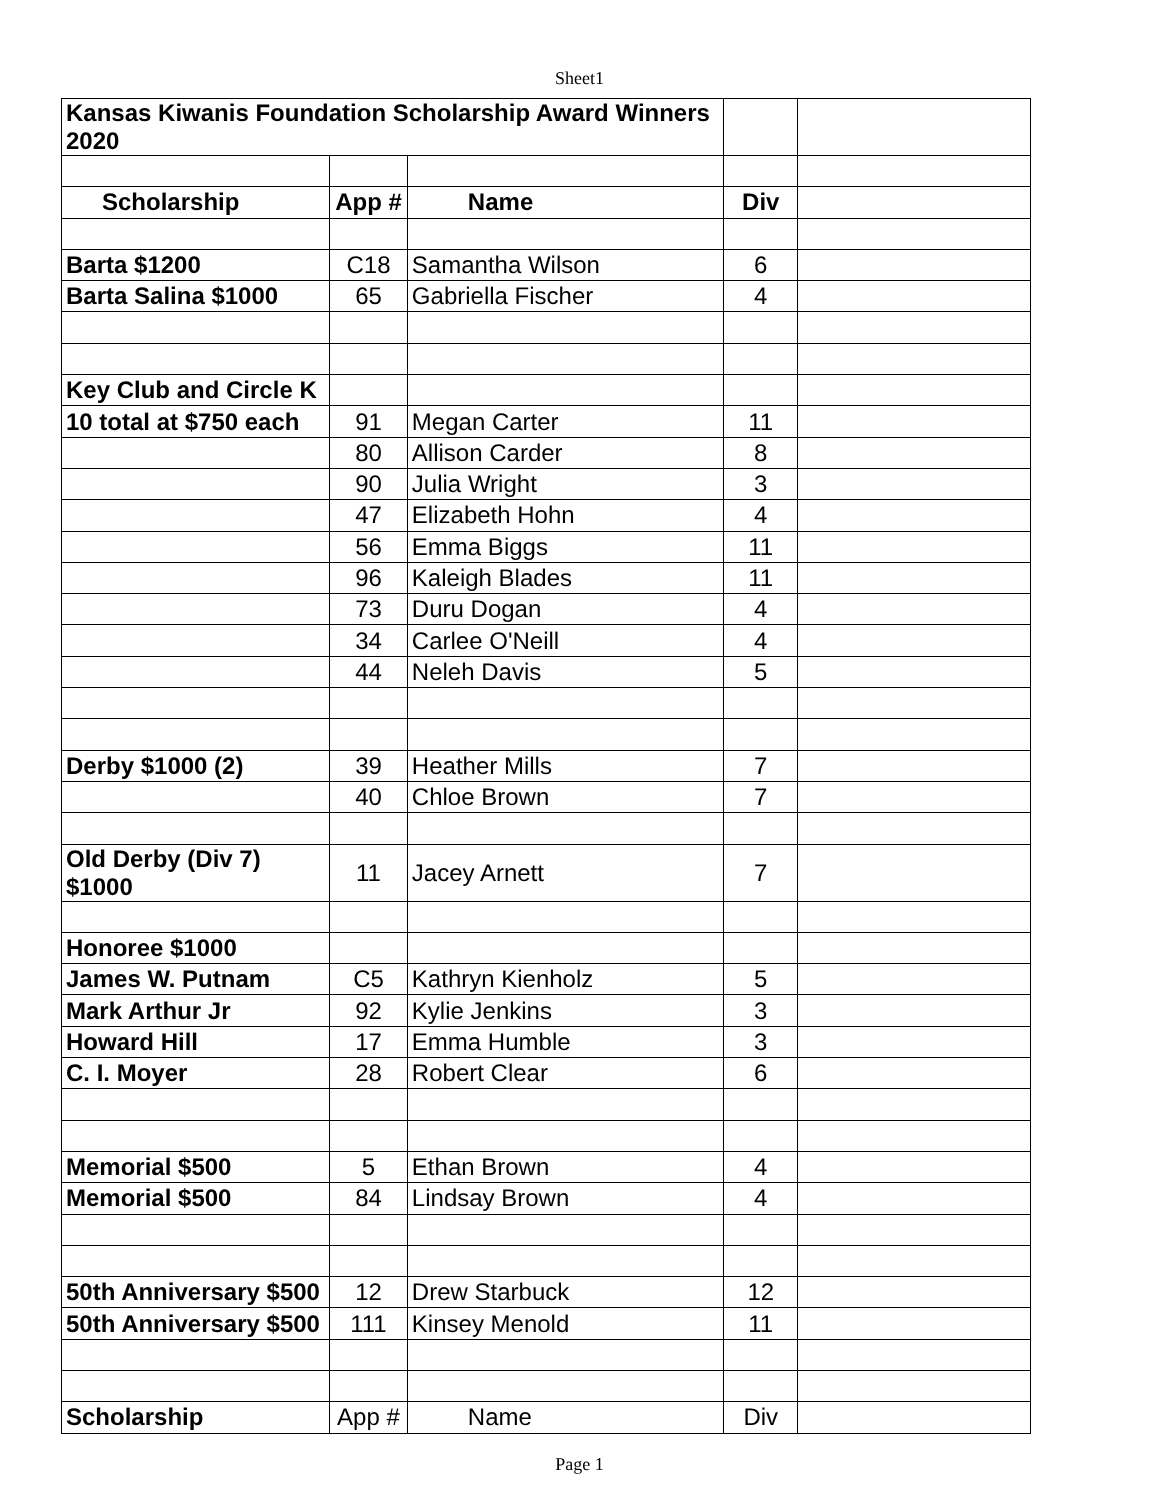Sheet1
| Kansas Kiwanis Foundation Scholarship Award Winners 2020 | | | | |
| Scholarship | App # | Name | Div | |
| Barta $1200 | C18 | Samantha Wilson | 6 | |
| Barta Salina $1000 | 65 | Gabriella Fischer | 4 | |
| Key Club and Circle K | | | | |
| 10 total at $750 each | 91 | Megan Carter | 11 | |
| | 80 | Allison Carder | 8 | |
| | 90 | Julia Wright | 3 | |
| | 47 | Elizabeth Hohn | 4 | |
| | 56 | Emma Biggs | 11 | |
| | 96 | Kaleigh Blades | 11 | |
| | 73 | Duru Dogan | 4 | |
| | 34 | Carlee O'Neill | 4 | |
| | 44 | Neleh Davis | 5 | |
| Derby $1000 (2) | 39 | Heather Mills | 7 | |
| | 40 | Chloe Brown | 7 | |
| Old Derby (Div 7) $1000 | 11 | Jacey Arnett | 7 | |
| Honoree $1000 | | | | |
| James W. Putnam | C5 | Kathryn Kienholz | 5 | |
| Mark Arthur Jr | 92 | Kylie Jenkins | 3 | |
| Howard Hill | 17 | Emma Humble | 3 | |
| C. I. Moyer | 28 | Robert Clear | 6 | |
| Memorial $500 | 5 | Ethan Brown | 4 | |
| Memorial $500 | 84 | Lindsay Brown | 4 | |
| 50th Anniversary $500 | 12 | Drew Starbuck | 12 | |
| 50th Anniversary $500 | 111 | Kinsey Menold | 11 | |
| Scholarship | App # | Name | Div | |
Page 1